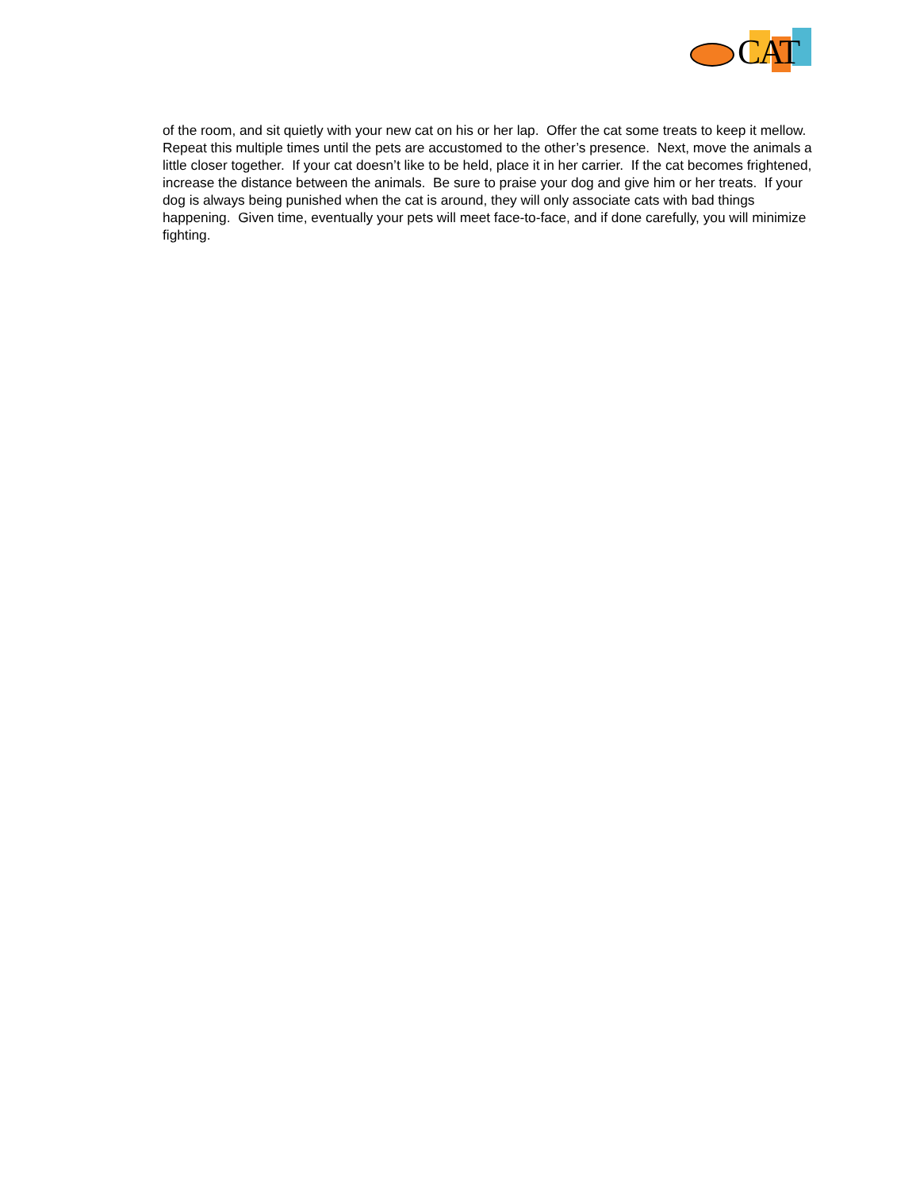CAT
of the room, and sit quietly with your new cat on his or her lap. Offer the cat some treats to keep it mellow. Repeat this multiple times until the pets are accustomed to the other’s presence. Next, move the animals a little closer together. If your cat doesn’t like to be held, place it in her carrier. If the cat becomes frightened, increase the distance between the animals. Be sure to praise your dog and give him or her treats. If your dog is always being punished when the cat is around, they will only associate cats with bad things happening. Given time, eventually your pets will meet face-to-face, and if done carefully, you will minimize fighting.